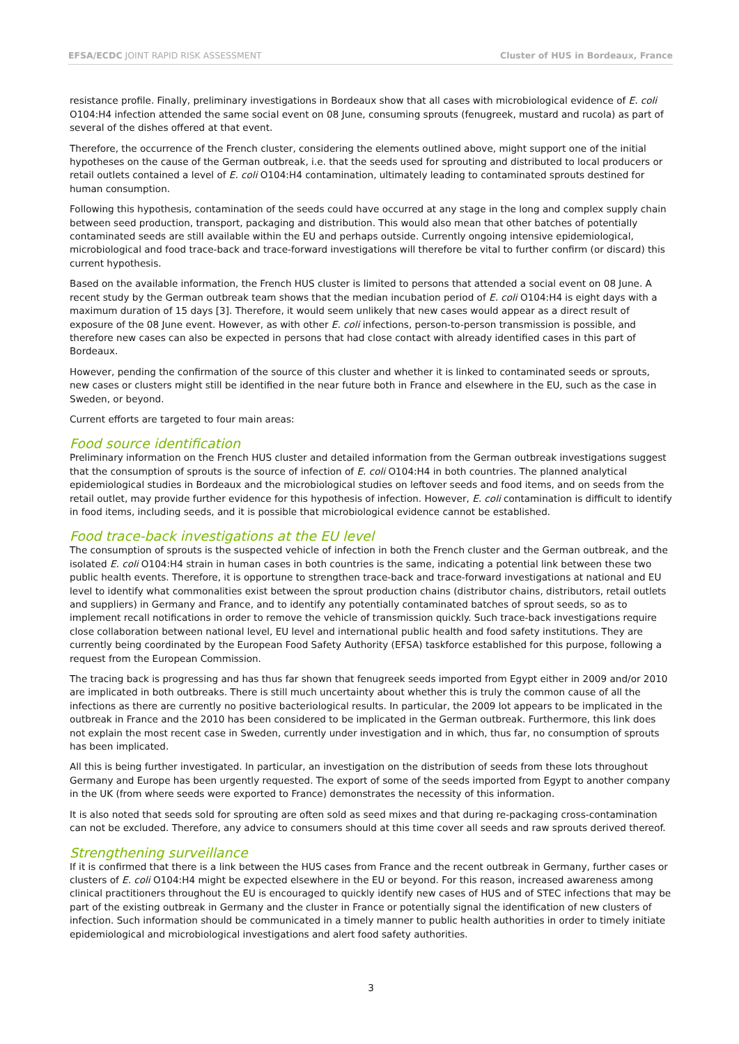EFSA/ECDC JOINT RAPID RISK ASSESSMENT Cluster of HUS in Bordeaux, France
resistance profile. Finally, preliminary investigations in Bordeaux show that all cases with microbiological evidence of E. coli O104:H4 infection attended the same social event on 08 June, consuming sprouts (fenugreek, mustard and rucola) as part of several of the dishes offered at that event.
Therefore, the occurrence of the French cluster, considering the elements outlined above, might support one of the initial hypotheses on the cause of the German outbreak, i.e. that the seeds used for sprouting and distributed to local producers or retail outlets contained a level of E. coli O104:H4 contamination, ultimately leading to contaminated sprouts destined for human consumption.
Following this hypothesis, contamination of the seeds could have occurred at any stage in the long and complex supply chain between seed production, transport, packaging and distribution. This would also mean that other batches of potentially contaminated seeds are still available within the EU and perhaps outside. Currently ongoing intensive epidemiological, microbiological and food trace-back and trace-forward investigations will therefore be vital to further confirm (or discard) this current hypothesis.
Based on the available information, the French HUS cluster is limited to persons that attended a social event on 08 June. A recent study by the German outbreak team shows that the median incubation period of E. coli O104:H4 is eight days with a maximum duration of 15 days [3]. Therefore, it would seem unlikely that new cases would appear as a direct result of exposure of the 08 June event. However, as with other E. coli infections, person-to-person transmission is possible, and therefore new cases can also be expected in persons that had close contact with already identified cases in this part of Bordeaux.
However, pending the confirmation of the source of this cluster and whether it is linked to contaminated seeds or sprouts, new cases or clusters might still be identified in the near future both in France and elsewhere in the EU, such as the case in Sweden, or beyond.
Current efforts are targeted to four main areas:
Food source identification
Preliminary information on the French HUS cluster and detailed information from the German outbreak investigations suggest that the consumption of sprouts is the source of infection of E. coli O104:H4 in both countries. The planned analytical epidemiological studies in Bordeaux and the microbiological studies on leftover seeds and food items, and on seeds from the retail outlet, may provide further evidence for this hypothesis of infection. However, E. coli contamination is difficult to identify in food items, including seeds, and it is possible that microbiological evidence cannot be established.
Food trace-back investigations at the EU level
The consumption of sprouts is the suspected vehicle of infection in both the French cluster and the German outbreak, and the isolated E. coli O104:H4 strain in human cases in both countries is the same, indicating a potential link between these two public health events. Therefore, it is opportune to strengthen trace-back and trace-forward investigations at national and EU level to identify what commonalities exist between the sprout production chains (distributor chains, distributors, retail outlets and suppliers) in Germany and France, and to identify any potentially contaminated batches of sprout seeds, so as to implement recall notifications in order to remove the vehicle of transmission quickly. Such trace-back investigations require close collaboration between national level, EU level and international public health and food safety institutions. They are currently being coordinated by the European Food Safety Authority (EFSA) taskforce established for this purpose, following a request from the European Commission.
The tracing back is progressing and has thus far shown that fenugreek seeds imported from Egypt either in 2009 and/or 2010 are implicated in both outbreaks. There is still much uncertainty about whether this is truly the common cause of all the infections as there are currently no positive bacteriological results. In particular, the 2009 lot appears to be implicated in the outbreak in France and the 2010 has been considered to be implicated in the German outbreak. Furthermore, this link does not explain the most recent case in Sweden, currently under investigation and in which, thus far, no consumption of sprouts has been implicated.
All this is being further investigated. In particular, an investigation on the distribution of seeds from these lots throughout Germany and Europe has been urgently requested. The export of some of the seeds imported from Egypt to another company in the UK (from where seeds were exported to France) demonstrates the necessity of this information.
It is also noted that seeds sold for sprouting are often sold as seed mixes and that during re-packaging cross-contamination can not be excluded. Therefore, any advice to consumers should at this time cover all seeds and raw sprouts derived thereof.
Strengthening surveillance
If it is confirmed that there is a link between the HUS cases from France and the recent outbreak in Germany, further cases or clusters of E. coli O104:H4 might be expected elsewhere in the EU or beyond. For this reason, increased awareness among clinical practitioners throughout the EU is encouraged to quickly identify new cases of HUS and of STEC infections that may be part of the existing outbreak in Germany and the cluster in France or potentially signal the identification of new clusters of infection. Such information should be communicated in a timely manner to public health authorities in order to timely initiate epidemiological and microbiological investigations and alert food safety authorities.
3